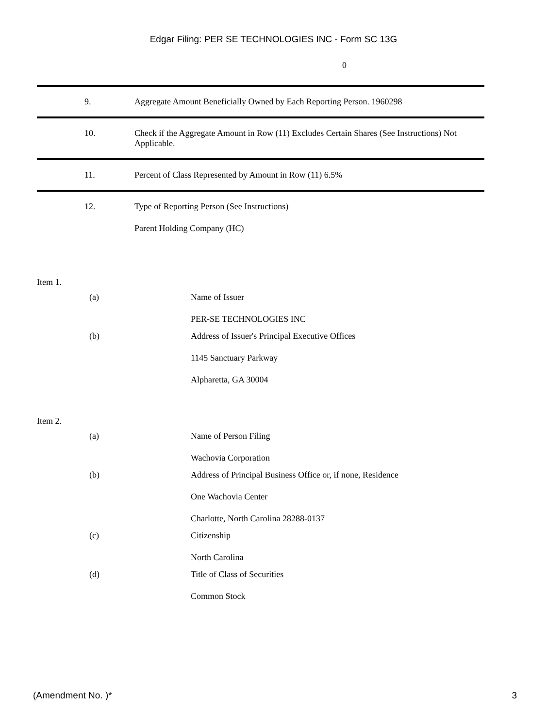Edgar Filing: PER SE TECHNOLOGIES INC - Form SC 13G
0
| 9. | Aggregate Amount Beneficially Owned by Each Reporting Person. 1960298 |
| 10. | Check if the Aggregate Amount in Row (11) Excludes Certain Shares (See Instructions) Not Applicable. |
| 11. | Percent of Class Represented by Amount in Row (11) 6.5% |
| 12. | Type of Reporting Person (See Instructions) Parent Holding Company (HC) |
Item 1.
| (a) | Name of Issuer PER-SE TECHNOLOGIES INC |
| (b) | Address of Issuer's Principal Executive Offices 1145 Sanctuary Parkway Alpharetta, GA 30004 |
Item 2.
| (a) | Name of Person Filing Wachovia Corporation |
| (b) | Address of Principal Business Office or, if none, Residence One Wachovia Center Charlotte, North Carolina 28288-0137 |
| (c) | Citizenship North Carolina |
| (d) | Title of Class of Securities Common Stock |
(Amendment No. )* 3